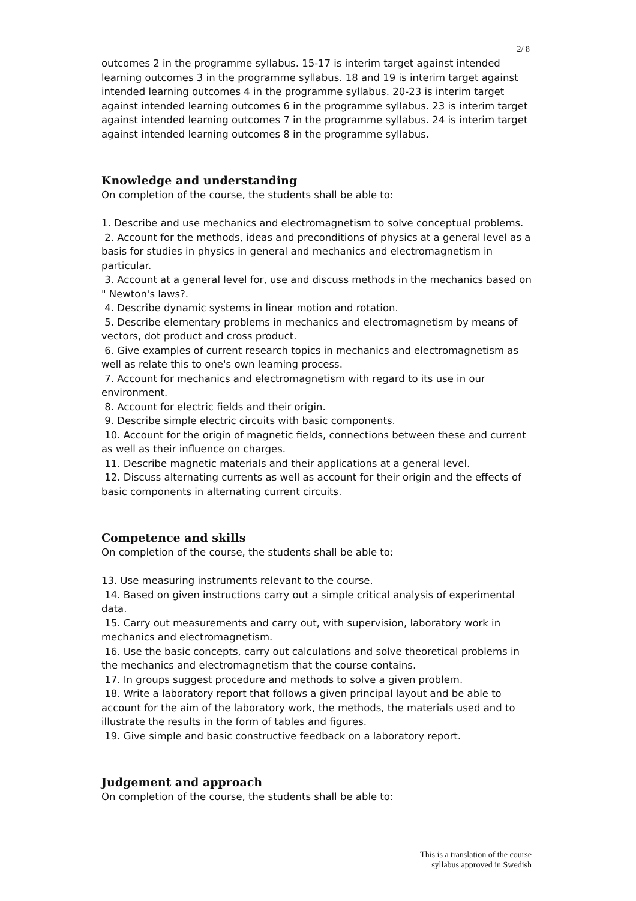2/ 8
outcomes 2 in the programme syllabus. 15-17 is interim target against intended learning outcomes 3 in the programme syllabus. 18 and 19 is interim target against intended learning outcomes 4 in the programme syllabus. 20-23 is interim target against intended learning outcomes 6 in the programme syllabus. 23 is interim target against intended learning outcomes 7 in the programme syllabus. 24 is interim target against intended learning outcomes 8 in the programme syllabus.
Knowledge and understanding
On completion of the course, the students shall be able to:
1. Describe and use mechanics and electromagnetism to solve conceptual problems.
2. Account for the methods, ideas and preconditions of physics at a general level as a basis for studies in physics in general and mechanics and electromagnetism in particular.
3. Account at a general level for, use and discuss methods in the mechanics based on " Newton's laws?.
4. Describe dynamic systems in linear motion and rotation.
5. Describe elementary problems in mechanics and electromagnetism by means of vectors, dot product and cross product.
6. Give examples of current research topics in mechanics and electromagnetism as well as relate this to one's own learning process.
7. Account for mechanics and electromagnetism with regard to its use in our environment.
8. Account for electric fields and their origin.
9. Describe simple electric circuits with basic components.
10. Account for the origin of magnetic fields, connections between these and current as well as their influence on charges.
11. Describe magnetic materials and their applications at a general level.
12. Discuss alternating currents as well as account for their origin and the effects of basic components in alternating current circuits.
Competence and skills
On completion of the course, the students shall be able to:
13. Use measuring instruments relevant to the course.
14. Based on given instructions carry out a simple critical analysis of experimental data.
15. Carry out measurements and carry out, with supervision, laboratory work in mechanics and electromagnetism.
16. Use the basic concepts, carry out calculations and solve theoretical problems in the mechanics and electromagnetism that the course contains.
17. In groups suggest procedure and methods to solve a given problem.
18. Write a laboratory report that follows a given principal layout and be able to account for the aim of the laboratory work, the methods, the materials used and to illustrate the results in the form of tables and figures.
19. Give simple and basic constructive feedback on a laboratory report.
Judgement and approach
On completion of the course, the students shall be able to:
This is a translation of the course
syllabus approved in Swedish